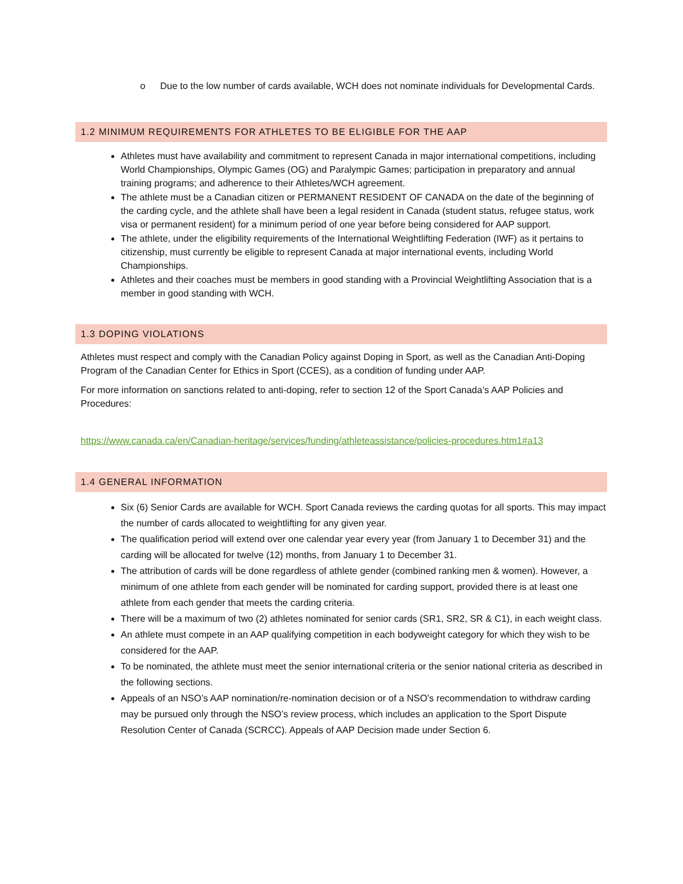o Due to the low number of cards available, WCH does not nominate individuals for Developmental Cards.
1.2 MINIMUM REQUIREMENTS FOR ATHLETES TO BE ELIGIBLE FOR THE AAP
Athletes must have availability and commitment to represent Canada in major international competitions, including World Championships, Olympic Games (OG) and Paralympic Games; participation in preparatory and annual training programs; and adherence to their Athletes/WCH agreement.
The athlete must be a Canadian citizen or PERMANENT RESIDENT OF CANADA on the date of the beginning of the carding cycle, and the athlete shall have been a legal resident in Canada (student status, refugee status, work visa or permanent resident) for a minimum period of one year before being considered for AAP support.
The athlete, under the eligibility requirements of the International Weightlifting Federation (IWF) as it pertains to citizenship, must currently be eligible to represent Canada at major international events, including World Championships.
Athletes and their coaches must be members in good standing with a Provincial Weightlifting Association that is a member in good standing with WCH.
1.3 DOPING VIOLATIONS
Athletes must respect and comply with the Canadian Policy against Doping in Sport, as well as the Canadian Anti-Doping Program of the Canadian Center for Ethics in Sport (CCES), as a condition of funding under AAP.
For more information on sanctions related to anti-doping, refer to section 12 of the Sport Canada’s AAP Policies and Procedures:
https://www.canada.ca/en/Canadian-heritage/services/funding/athleteassistance/policies-procedures.htm1#a13
1.4 GENERAL INFORMATION
Six (6) Senior Cards are available for WCH. Sport Canada reviews the carding quotas for all sports. This may impact the number of cards allocated to weightlifting for any given year.
The qualification period will extend over one calendar year every year (from January 1 to December 31) and the carding will be allocated for twelve (12) months, from January 1 to December 31.
The attribution of cards will be done regardless of athlete gender (combined ranking men & women). However, a minimum of one athlete from each gender will be nominated for carding support, provided there is at least one athlete from each gender that meets the carding criteria.
There will be a maximum of two (2) athletes nominated for senior cards (SR1, SR2, SR & C1), in each weight class.
An athlete must compete in an AAP qualifying competition in each bodyweight category for which they wish to be considered for the AAP.
To be nominated, the athlete must meet the senior international criteria or the senior national criteria as described in the following sections.
Appeals of an NSO’s AAP nomination/re-nomination decision or of a NSO’s recommendation to withdraw carding may be pursued only through the NSO’s review process, which includes an application to the Sport Dispute Resolution Center of Canada (SCRCC). Appeals of AAP Decision made under Section 6.